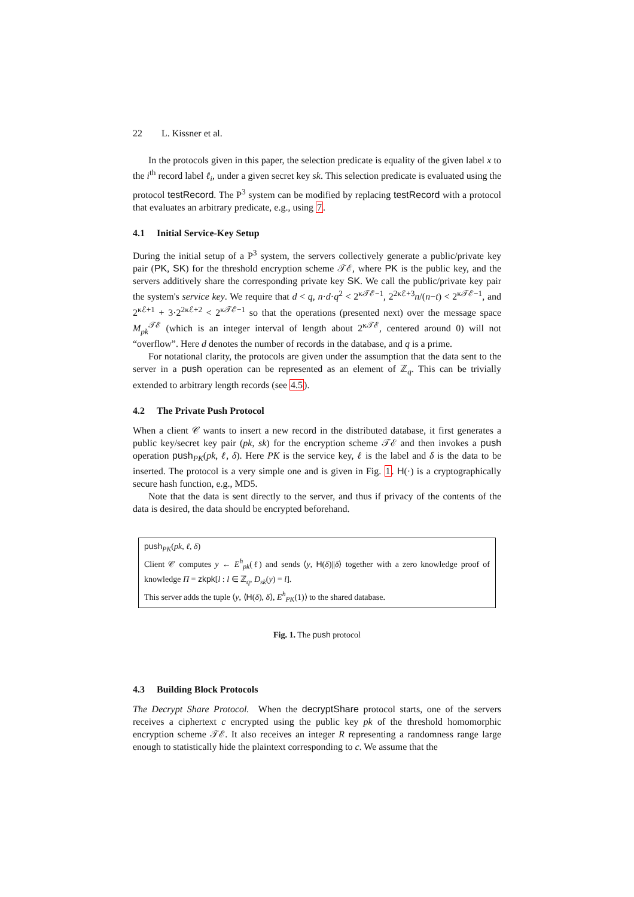22 L. Kissner et al.
In the protocols given in this paper, the selection predicate is equality of the given label x to the i<sup>th</sup> record label ℓ<sub>i</sub>, under a given secret key sk. This selection predicate is evaluated using the protocol testRecord. The P<sup>3</sup> system can be modified by replacing testRecord with a protocol that evaluates an arbitrary predicate, e.g., using 7.
4.1 Initial Service-Key Setup
During the initial setup of a P<sup>3</sup> system, the servers collectively generate a public/private key pair (PK, SK) for the threshold encryption scheme 𝒯ℰ, where PK is the public key, and the servers additively share the corresponding private key SK. We call the public/private key pair the system's service key. We require that d < q, n·d·q<sup>2</sup> < 2<sup>κ𝒯ℰ−1</sup>, 2<sup>2κℰ+3</sup>n/(n−t) < 2<sup>κ𝒯ℰ−1</sup>, and 2<sup>κℰ+1</sup> + 3·2<sup>2κℰ+2</sup> < 2<sup>κ𝒯ℰ−1</sup> so that the operations (presented next) over the message space M<sub>pk</sub><sup>𝒯ℰ</sup> (which is an integer interval of length about 2<sup>κ𝒯ℰ</sup>, centered around 0) will not “overflow”. Here d denotes the number of records in the database, and q is a prime.
For notational clarity, the protocols are given under the assumption that the data sent to the server in a push operation can be represented as an element of ℤ<sub>q</sub>. This can be trivially extended to arbitrary length records (see 4.5).
4.2 The Private Push Protocol
When a client 𝒞 wants to insert a new record in the distributed database, it first generates a public key/secret key pair (pk, sk) for the encryption scheme 𝒯ℰ and then invokes a push operation push<sub>PK</sub>(pk, ℓ, δ). Here PK is the service key, ℓ is the label and δ is the data to be inserted. The protocol is a very simple one and is given in Fig. 1. H(·) is a cryptographically secure hash function, e.g., MD5.
Note that the data is sent directly to the server, and thus if privacy of the contents of the data is desired, the data should be encrypted beforehand.
push<sub>PK</sub>(pk, ℓ, δ)
Client 𝒞 computes y ← E<sup>h</sup><sub>pk</sub>(ℓ) and sends ⟨y, H(δ)||δ⟩ together with a zero knowledge proof of knowledge Π = zkpk[l : l ∈ ℤ<sub>q</sub>, D<sub>sk</sub>(y) = l].
This server adds the tuple ⟨y, ⟨H(δ), δ⟩, E<sup>h</sup><sub>PK</sub>(1)⟩ to the shared database.
Fig. 1. The push protocol
4.3 Building Block Protocols
The Decrypt Share Protocol. When the decryptShare protocol starts, one of the servers receives a ciphertext c encrypted using the public key pk of the threshold homomorphic encryption scheme 𝒯ℰ. It also receives an integer R representing a randomness range large enough to statistically hide the plaintext corresponding to c. We assume that the